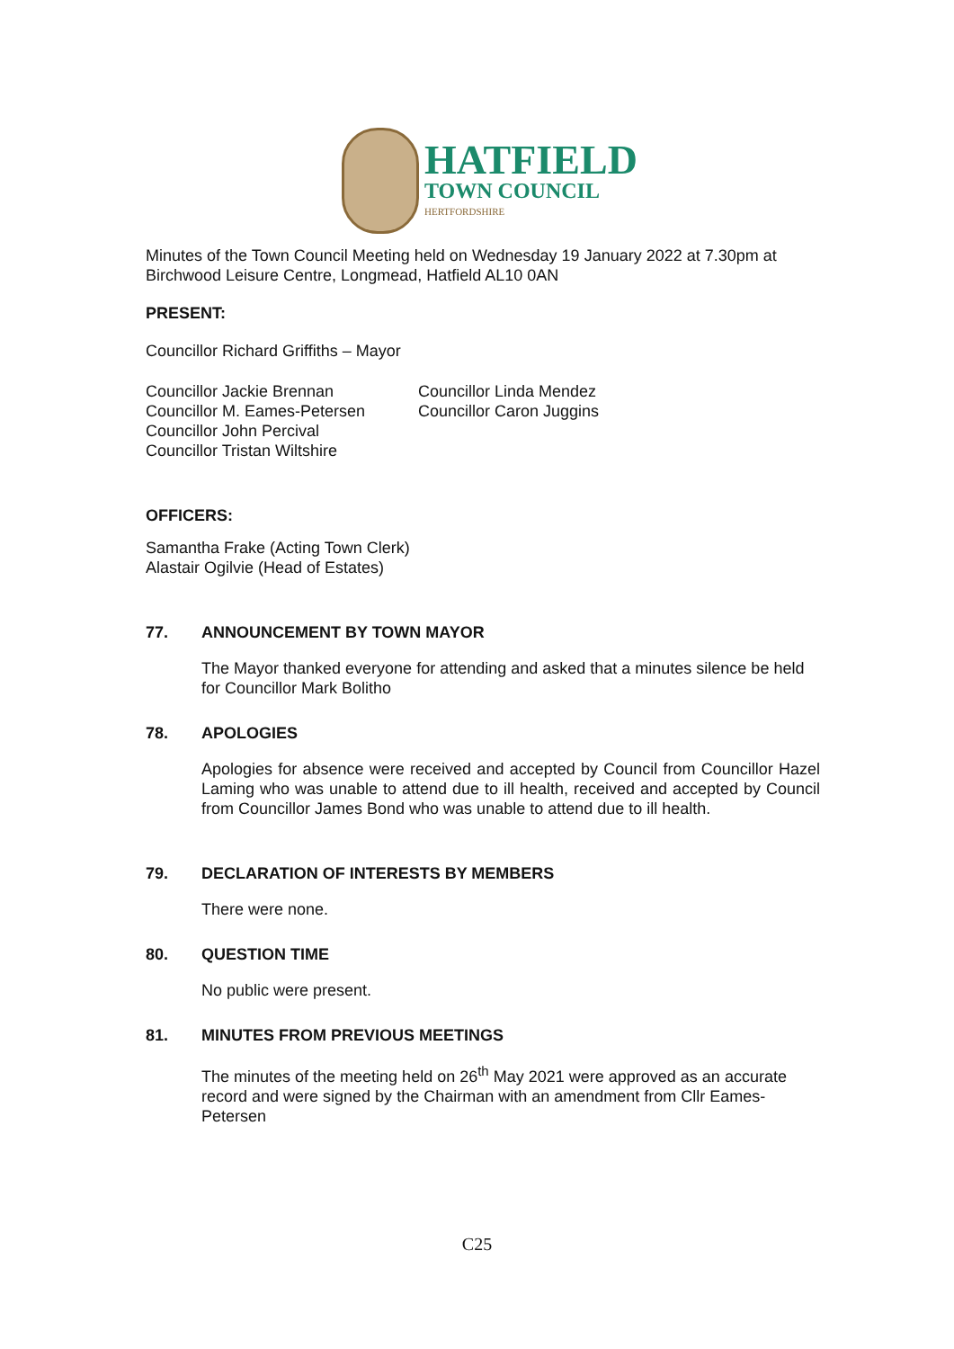HATFIELD
TOWN COUNCIL
HERTFORDSHIRE
Minutes of the Town Council Meeting held on Wednesday 19 January 2022 at 7.30pm at Birchwood Leisure Centre, Longmead, Hatfield AL10 0AN
PRESENT:
Councillor Richard Griffiths – Mayor
Councillor Jackie Brennan
Councillor M. Eames-Petersen
Councillor John Percival
Councillor Tristan Wiltshire
Councillor Linda Mendez
Councillor Caron Juggins
OFFICERS:
Samantha Frake (Acting Town Clerk)
Alastair Ogilvie (Head of Estates)
77. ANNOUNCEMENT BY TOWN MAYOR
The Mayor thanked everyone for attending and asked that a minutes silence be held for Councillor Mark Bolitho
78. APOLOGIES
Apologies for absence were received and accepted by Council from Councillor Hazel Laming who was unable to attend due to ill health, received and accepted by Council from Councillor James Bond who was unable to attend due to ill health.
79. DECLARATION OF INTERESTS BY MEMBERS
There were none.
80. QUESTION TIME
No public were present.
81. MINUTES FROM PREVIOUS MEETINGS
The minutes of the meeting held on 26<sup>th</sup> May 2021 were approved as an accurate record and were signed by the Chairman with an amendment from Cllr Eames-Petersen
C25